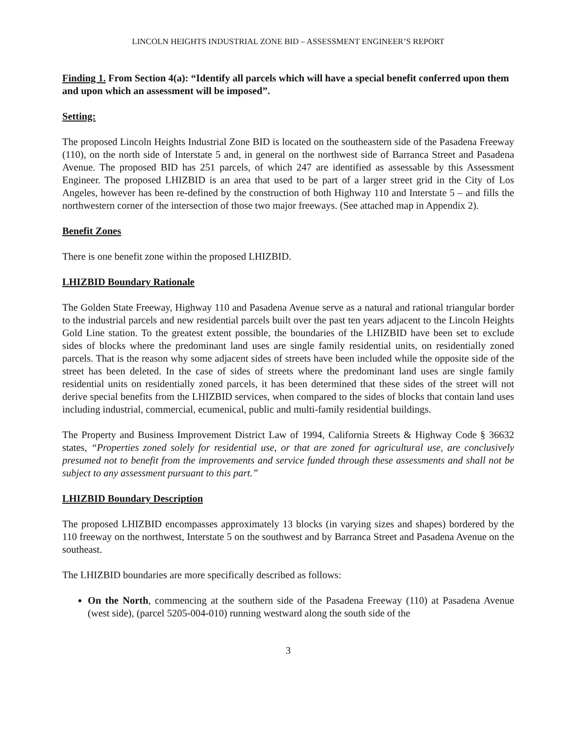LINCOLN HEIGHTS INDUSTRIAL ZONE BID – ASSESSMENT ENGINEER’S REPORT
Finding 1. From Section 4(a): “Identify all parcels which will have a special benefit conferred upon them and upon which an assessment will be imposed”.
Setting:
The proposed Lincoln Heights Industrial Zone BID is located on the southeastern side of the Pasadena Freeway (110), on the north side of Interstate 5 and, in general on the northwest side of Barranca Street and Pasadena Avenue. The proposed BID has 251 parcels, of which 247 are identified as assessable by this Assessment Engineer. The proposed LHIZBID is an area that used to be part of a larger street grid in the City of Los Angeles, however has been re-defined by the construction of both Highway 110 and Interstate 5 – and fills the northwestern corner of the intersection of those two major freeways. (See attached map in Appendix 2).
Benefit Zones
There is one benefit zone within the proposed LHIZBID.
LHIZBID Boundary Rationale
The Golden State Freeway, Highway 110 and Pasadena Avenue serve as a natural and rational triangular border to the industrial parcels and new residential parcels built over the past ten years adjacent to the Lincoln Heights Gold Line station. To the greatest extent possible, the boundaries of the LHIZBID have been set to exclude sides of blocks where the predominant land uses are single family residential units, on residentially zoned parcels. That is the reason why some adjacent sides of streets have been included while the opposite side of the street has been deleted. In the case of sides of streets where the predominant land uses are single family residential units on residentially zoned parcels, it has been determined that these sides of the street will not derive special benefits from the LHIZBID services, when compared to the sides of blocks that contain land uses including industrial, commercial, ecumenical, public and multi-family residential buildings.
The Property and Business Improvement District Law of 1994, California Streets & Highway Code § 36632 states, “Properties zoned solely for residential use, or that are zoned for agricultural use, are conclusively presumed not to benefit from the improvements and service funded through these assessments and shall not be subject to any assessment pursuant to this part.”
LHIZBID Boundary Description
The proposed LHIZBID encompasses approximately 13 blocks (in varying sizes and shapes) bordered by the 110 freeway on the northwest, Interstate 5 on the southwest and by Barranca Street and Pasadena Avenue on the southeast.
The LHIZBID boundaries are more specifically described as follows:
On the North, commencing at the southern side of the Pasadena Freeway (110) at Pasadena Avenue (west side), (parcel 5205-004-010) running westward along the south side of the
3